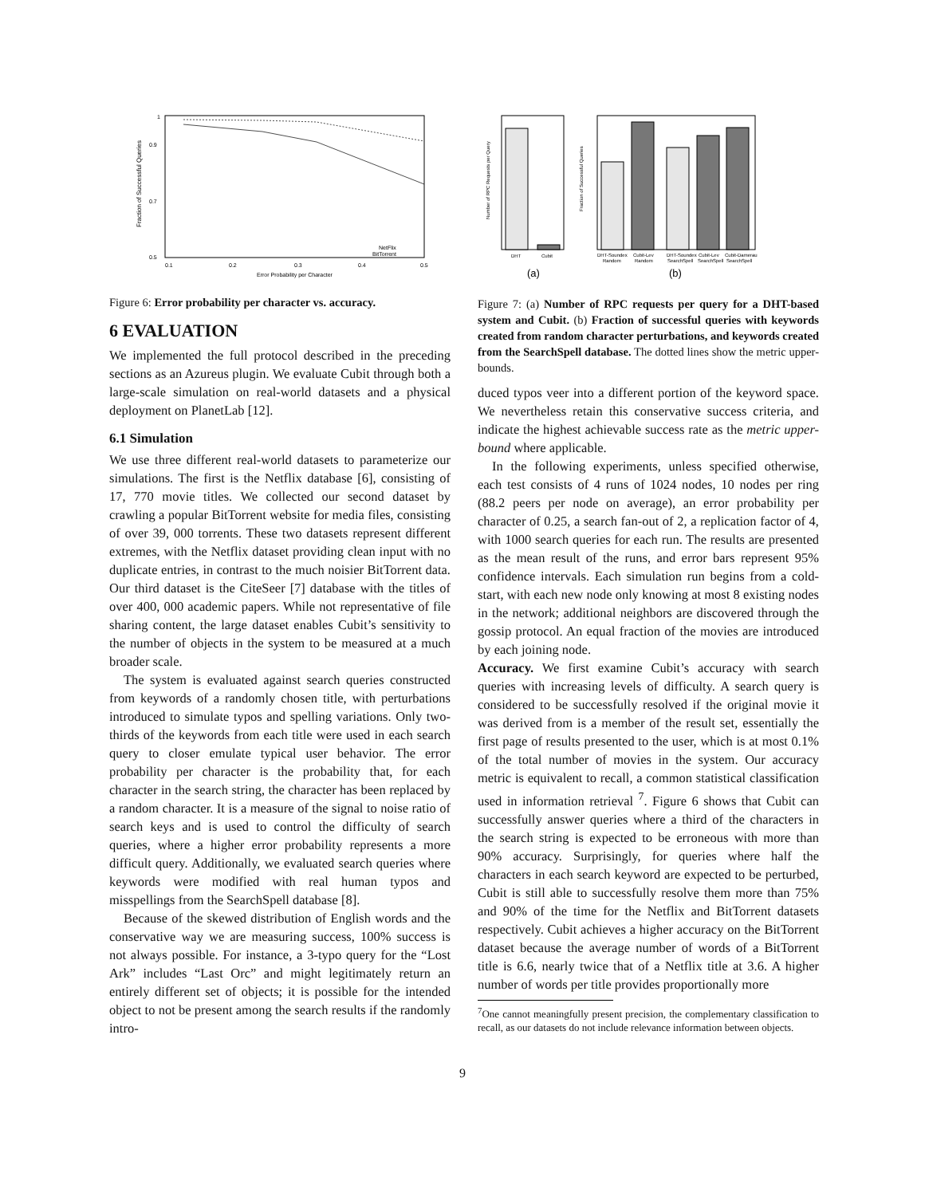Fraction of Successful Queries
1
0.9
0.7
0.5
0.1
0.2
0.3
0.4
0.5
Error Probability per Character
NetFlix
BitTorrent
Figure 6: Error probability per character vs. accuracy.
6 EVALUATION
We implemented the full protocol described in the preceding sections as an Azureus plugin. We evaluate Cubit through both a large-scale simulation on real-world datasets and a physical deployment on PlanetLab [12].
6.1 Simulation
We use three different real-world datasets to parameterize our simulations. The first is the Netflix database [6], consisting of 17, 770 movie titles. We collected our second dataset by crawling a popular BitTorrent website for media files, consisting of over 39, 000 torrents. These two datasets represent different extremes, with the Netflix dataset providing clean input with no duplicate entries, in contrast to the much noisier BitTorrent data. Our third dataset is the CiteSeer [7] database with the titles of over 400, 000 academic papers. While not representative of file sharing content, the large dataset enables Cubit’s sensitivity to the number of objects in the system to be measured at a much broader scale.
The system is evaluated against search queries constructed from keywords of a randomly chosen title, with perturbations introduced to simulate typos and spelling variations. Only two-thirds of the keywords from each title were used in each search query to closer emulate typical user behavior. The error probability per character is the probability that, for each character in the search string, the character has been replaced by a random character. It is a measure of the signal to noise ratio of search keys and is used to control the difficulty of search queries, where a higher error probability represents a more difficult query. Additionally, we evaluated search queries where keywords were modified with real human typos and misspellings from the SearchSpell database [8].
Because of the skewed distribution of English words and the conservative way we are measuring success, 100% success is not always possible. For instance, a 3-typo query for the “Lost Ark” includes “Last Orc” and might legitimately return an entirely different set of objects; it is possible for the intended object to not be present among the search results if the randomly intro-
DHT
Cubit
Number of RPC Requests per Query
Fraction of Successful Queries
DHT-Soundex
Cubit-Lev
DHT-Soundex
Cubit-Lev
Cubit-Damerau
Random
Random
SearchSpell
SearchSpell
SearchSpell
(a)
(b)
Figure 7: (a) Number of RPC requests per query for a DHT-based system and Cubit. (b) Fraction of successful queries with keywords created from random character perturbations, and keywords created from the SearchSpell database. The dotted lines show the metric upper-bounds.
duced typos veer into a different portion of the keyword space. We nevertheless retain this conservative success criteria, and indicate the highest achievable success rate as the metric upper-bound where applicable.
In the following experiments, unless specified otherwise, each test consists of 4 runs of 1024 nodes, 10 nodes per ring (88.2 peers per node on average), an error probability per character of 0.25, a search fan-out of 2, a replication factor of 4, with 1000 search queries for each run. The results are presented as the mean result of the runs, and error bars represent 95% confidence intervals. Each simulation run begins from a cold-start, with each new node only knowing at most 8 existing nodes in the network; additional neighbors are discovered through the gossip protocol. An equal fraction of the movies are introduced by each joining node.
Accuracy. We first examine Cubit’s accuracy with search queries with increasing levels of difficulty. A search query is considered to be successfully resolved if the original movie it was derived from is a member of the result set, essentially the first page of results presented to the user, which is at most 0.1% of the total number of movies in the system. Our accuracy metric is equivalent to recall, a common statistical classification used in information retrieval <sup>7</sup>. Figure 6 shows that Cubit can successfully answer queries where a third of the characters in the search string is expected to be erroneous with more than 90% accuracy. Surprisingly, for queries where half the characters in each search keyword are expected to be perturbed, Cubit is still able to successfully resolve them more than 75% and 90% of the time for the Netflix and BitTorrent datasets respectively. Cubit achieves a higher accuracy on the BitTorrent dataset because the average number of words of a BitTorrent title is 6.6, nearly twice that of a Netflix title at 3.6. A higher number of words per title provides proportionally more
<sup>7</sup> One cannot meaningfully present precision, the complementary classification to recall, as our datasets do not include relevance information between objects.
9